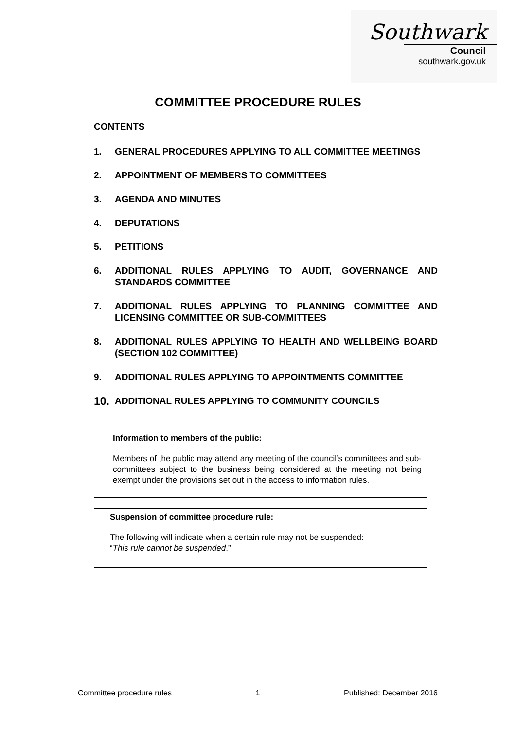Southwark
Council
southwark.gov.uk
COMMITTEE PROCEDURE RULES
CONTENTS
1. GENERAL PROCEDURES APPLYING TO ALL COMMITTEE MEETINGS
2. APPOINTMENT OF MEMBERS TO COMMITTEES
3. AGENDA AND MINUTES
4. DEPUTATIONS
5. PETITIONS
6. ADDITIONAL RULES APPLYING TO AUDIT, GOVERNANCE AND STANDARDS COMMITTEE
7. ADDITIONAL RULES APPLYING TO PLANNING COMMITTEE AND LICENSING COMMITTEE OR SUB-COMMITTEES
8. ADDITIONAL RULES APPLYING TO HEALTH AND WELLBEING BOARD (SECTION 102 COMMITTEE)
9. ADDITIONAL RULES APPLYING TO APPOINTMENTS COMMITTEE
10. ADDITIONAL RULES APPLYING TO COMMUNITY COUNCILS
Information to members of the public:
Members of the public may attend any meeting of the council’s committees and sub-committees subject to the business being considered at the meeting not being exempt under the provisions set out in the access to information rules.
Suspension of committee procedure rule:
The following will indicate when a certain rule may not be suspended:
“This rule cannot be suspended.”
Committee procedure rules 1 Published: December 2016